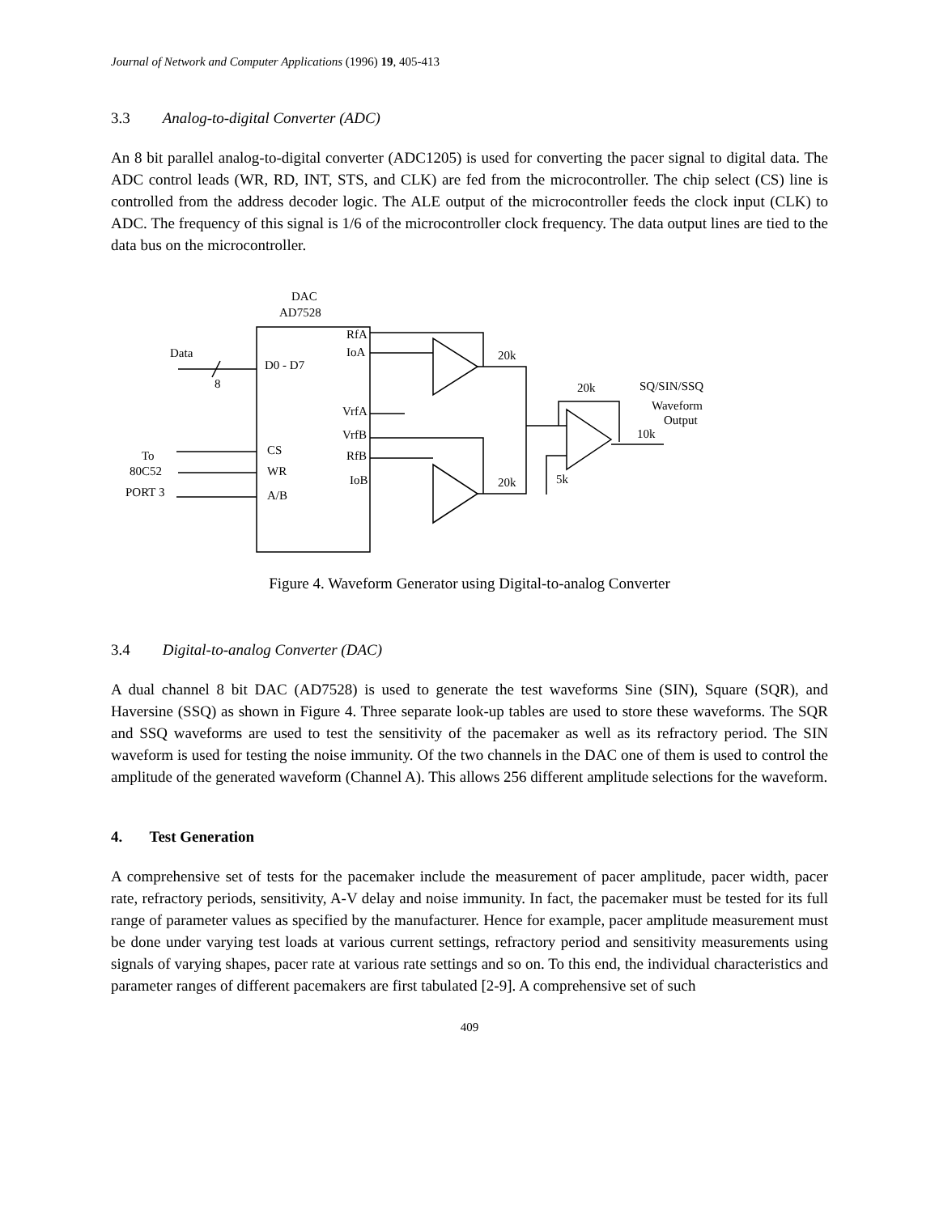Journal of Network and Computer Applications (1996) 19, 405-413
3.3 Analog-to-digital Converter (ADC)
An 8 bit parallel analog-to-digital converter (ADC1205) is used for converting the pacer signal to digital data. The ADC control leads (WR, RD, INT, STS, and CLK) are fed from the microcontroller. The chip select (CS) line is controlled from the address decoder logic. The ALE output of the microcontroller feeds the clock input (CLK) to ADC. The frequency of this signal is 1/6 of the microcontroller clock frequency. The data output lines are tied to the data bus on the microcontroller.
DAC
AD7528
Data
8
D0 - D7
RfA
IoA
VrfA
VrfB
RfB
IoB
CS
WR
A/B
To
80C52
PORT 3
20k
20k
20k
10k
5k
SQ/SIN/SSQ
Waveform
Output
Figure 4. Waveform Generator using Digital-to-analog Converter
3.4 Digital-to-analog Converter (DAC)
A dual channel 8 bit DAC (AD7528) is used to generate the test waveforms Sine (SIN), Square (SQR), and Haversine (SSQ) as shown in Figure 4. Three separate look-up tables are used to store these waveforms. The SQR and SSQ waveforms are used to test the sensitivity of the pacemaker as well as its refractory period. The SIN waveform is used for testing the noise immunity. Of the two channels in the DAC one of them is used to control the amplitude of the generated waveform (Channel A). This allows 256 different amplitude selections for the waveform.
4. Test Generation
A comprehensive set of tests for the pacemaker include the measurement of pacer amplitude, pacer width, pacer rate, refractory periods, sensitivity, A-V delay and noise immunity. In fact, the pacemaker must be tested for its full range of parameter values as specified by the manufacturer. Hence for example, pacer amplitude measurement must be done under varying test loads at various current settings, refractory period and sensitivity measurements using signals of varying shapes, pacer rate at various rate settings and so on. To this end, the individual characteristics and parameter ranges of different pacemakers are first tabulated [2-9]. A comprehensive set of such
409